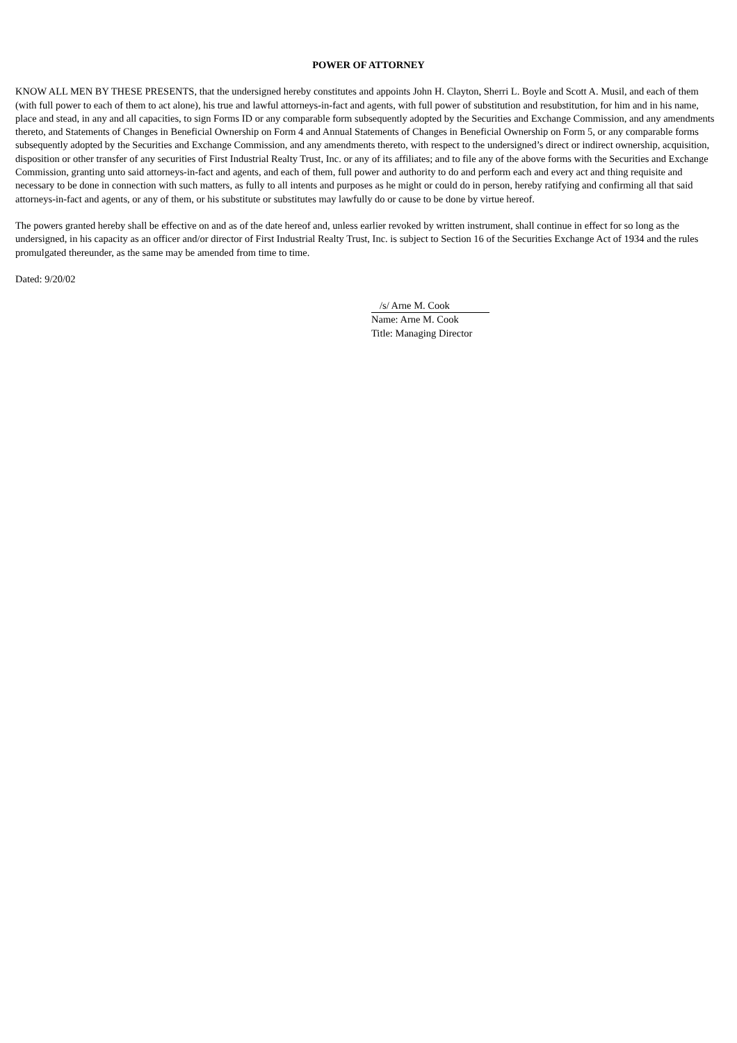POWER OF ATTORNEY
KNOW ALL MEN BY THESE PRESENTS, that the undersigned hereby constitutes and appoints John H. Clayton, Sherri L. Boyle and Scott A. Musil, and each of them (with full power to each of them to act alone), his true and lawful attorneys-in-fact and agents, with full power of substitution and resubstitution, for him and in his name, place and stead, in any and all capacities, to sign Forms ID or any comparable form subsequently adopted by the Securities and Exchange Commission, and any amendments thereto, and Statements of Changes in Beneficial Ownership on Form 4 and Annual Statements of Changes in Beneficial Ownership on Form 5, or any comparable forms subsequently adopted by the Securities and Exchange Commission, and any amendments thereto, with respect to the undersigned’s direct or indirect ownership, acquisition, disposition or other transfer of any securities of First Industrial Realty Trust, Inc. or any of its affiliates; and to file any of the above forms with the Securities and Exchange Commission, granting unto said attorneys-in-fact and agents, and each of them, full power and authority to do and perform each and every act and thing requisite and necessary to be done in connection with such matters, as fully to all intents and purposes as he might or could do in person, hereby ratifying and confirming all that said attorneys-in-fact and agents, or any of them, or his substitute or substitutes may lawfully do or cause to be done by virtue hereof.
The powers granted hereby shall be effective on and as of the date hereof and, unless earlier revoked by written instrument, shall continue in effect for so long as the undersigned, in his capacity as an officer and/or director of First Industrial Realty Trust, Inc. is subject to Section 16 of the Securities Exchange Act of 1934 and the rules promulgated thereunder, as the same may be amended from time to time.
Dated: 9/20/02
/s/ Arne M. Cook
Name: Arne M. Cook
Title: Managing Director